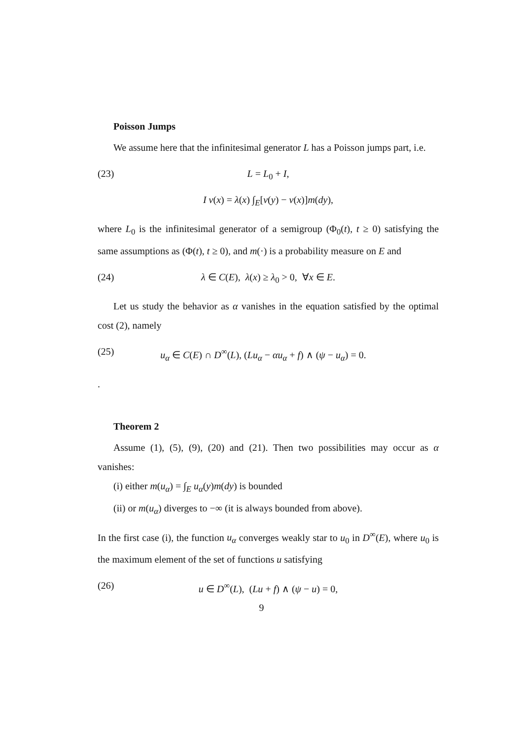Poisson Jumps
We assume here that the infinitesimal generator L has a Poisson jumps part, i.e.
(23) L = L<sub>0</sub> + I,
I v(x) = λ(x) ∫<sub>E</sub>[v(y) − v(x)]m(dy),
where L<sub>0</sub> is the infinitesimal generator of a semigroup (Φ<sub>0</sub>(t), t ≥ 0) satisfying the same assumptions as (Φ(t), t ≥ 0), and m(·) is a probability measure on E and
(24) λ ∈ C(E), λ(x) ≥ λ<sub>0</sub> > 0, ∀x ∈ E.
Let us study the behavior as α vanishes in the equation satisfied by the optimal cost (2), namely
(25) u<sub>α</sub> ∈ C(E) ∩ D<sup>∞</sup>(L), (Lu<sub>α</sub> − αu<sub>α</sub> + f) ∧ (ψ − u<sub>α</sub>) = 0.
.
Theorem 2
Assume (1), (5), (9), (20) and (21). Then two possibilities may occur as α vanishes:
(i) either m(u<sub>α</sub>) = ∫<sub>E</sub> u<sub>α</sub>(y)m(dy) is bounded
(ii) or m(u<sub>α</sub>) diverges to −∞ (it is always bounded from above).
In the first case (i), the function u<sub>α</sub> converges weakly star to u<sub>0</sub> in D<sup>∞</sup>(E), where u<sub>0</sub> is the maximum element of the set of functions u satisfying
(26) u ∈ D<sup>∞</sup>(L), (Lu + f) ∧ (ψ − u) = 0,
9